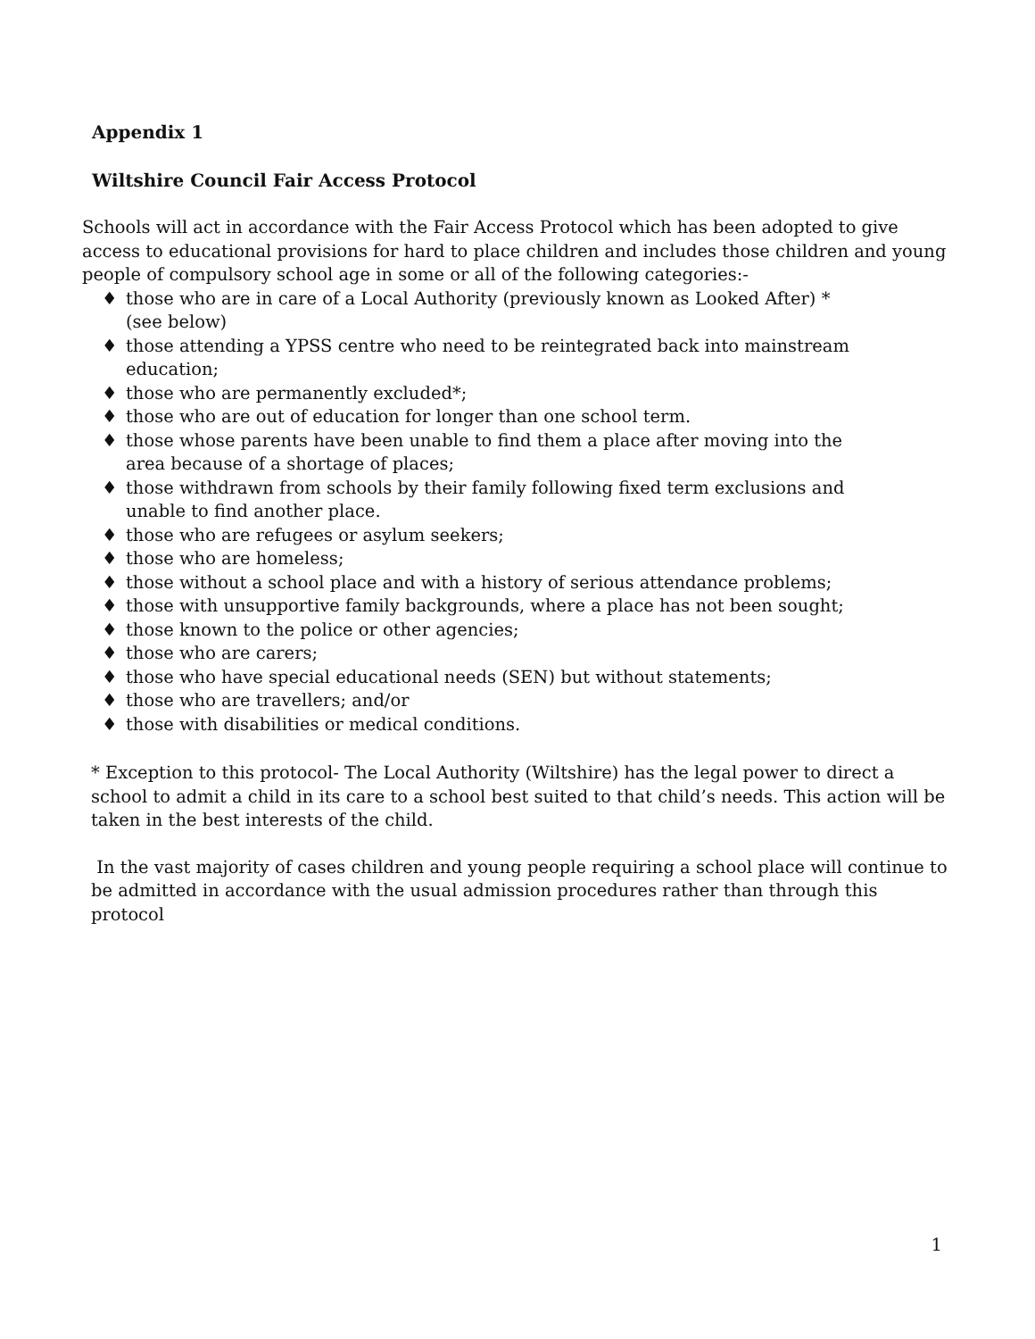Appendix 1
Wiltshire Council Fair Access Protocol
Schools will act in accordance with the Fair Access Protocol which has been adopted to give access to educational provisions for hard to place children and includes those children and young people of compulsory school age in some or all of the following categories:-
♦ those who are in care of a Local Authority (previously known as Looked After) * (see below)
♦ those attending a YPSS centre who need to be reintegrated back into mainstream education;
♦ those who are permanently excluded*;
♦ those who are out of education for longer than one school term.
♦ those whose parents have been unable to find them a place after moving into the area because of a shortage of places;
♦ those withdrawn from schools by their family following fixed term exclusions and unable to find another place.
♦ those who are refugees or asylum seekers;
♦ those who are homeless;
♦ those without a school place and with a history of serious attendance problems;
♦ those with unsupportive family backgrounds, where a place has not been sought;
♦ those known to the police or other agencies;
♦ those who are carers;
♦ those who have special educational needs (SEN) but without statements;
♦ those who are travellers; and/or
♦ those with disabilities or medical conditions.
* Exception to this protocol- The Local Authority (Wiltshire) has the legal power to direct a school to admit a child in its care to a school best suited to that child’s needs. This action will be taken in the best interests of the child.
In the vast majority of cases children and young people requiring a school place will continue to be admitted in accordance with the usual admission procedures rather than through this protocol
1